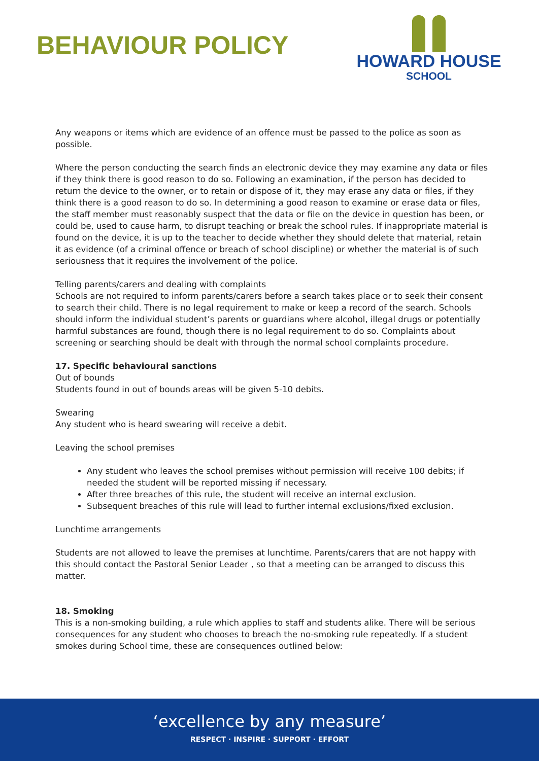BEHAVIOUR POLICY
HOWARD HOUSE
SCHOOL
Any weapons or items which are evidence of an offence must be passed to the police as soon as possible.
Where the person conducting the search finds an electronic device they may examine any data or files if they think there is good reason to do so. Following an examination, if the person has decided to return the device to the owner, or to retain or dispose of it, they may erase any data or files, if they think there is a good reason to do so. In determining a good reason to examine or erase data or files, the staff member must reasonably suspect that the data or file on the device in question has been, or could be, used to cause harm, to disrupt teaching or break the school rules. If inappropriate material is found on the device, it is up to the teacher to decide whether they should delete that material, retain it as evidence (of a criminal offence or breach of school discipline) or whether the material is of such seriousness that it requires the involvement of the police.
Telling parents/carers and dealing with complaints
Schools are not required to inform parents/carers before a search takes place or to seek their consent to search their child. There is no legal requirement to make or keep a record of the search. Schools should inform the individual student’s parents or guardians where alcohol, illegal drugs or potentially harmful substances are found, though there is no legal requirement to do so. Complaints about screening or searching should be dealt with through the normal school complaints procedure.
17. Specific behavioural sanctions
Out of bounds
Students found in out of bounds areas will be given 5-10 debits.
Swearing
Any student who is heard swearing will receive a debit.
Leaving the school premises
Any student who leaves the school premises without permission will receive 100 debits; if needed the student will be reported missing if necessary.
After three breaches of this rule, the student will receive an internal exclusion.
Subsequent breaches of this rule will lead to further internal exclusions/fixed exclusion.
Lunchtime arrangements
Students are not allowed to leave the premises at lunchtime. Parents/carers that are not happy with this should contact the Pastoral Senior Leader , so that a meeting can be arranged to discuss this matter.
18. Smoking
This is a non-smoking building, a rule which applies to staff and students alike. There will be serious consequences for any student who chooses to breach the no-smoking rule repeatedly. If a student smokes during School time, these are consequences outlined below:
‘excellence by any measure’
RESPECT · INSPIRE · SUPPORT · EFFORT